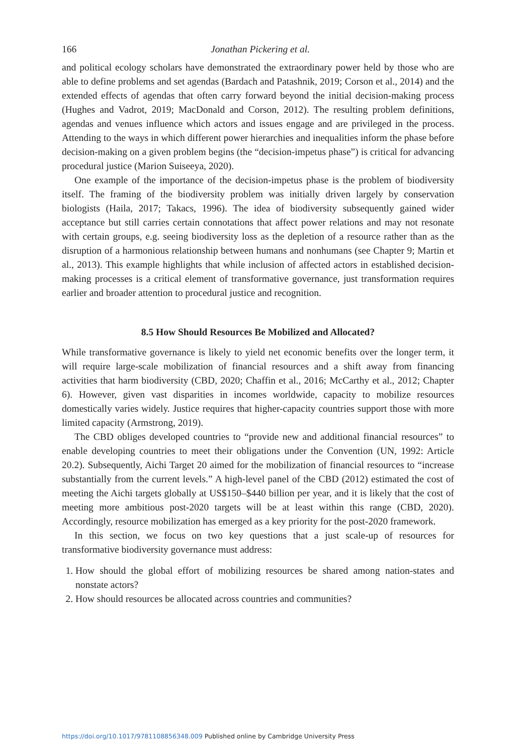166 Jonathan Pickering et al.
and political ecology scholars have demonstrated the extraordinary power held by those who are able to define problems and set agendas (Bardach and Patashnik, 2019; Corson et al., 2014) and the extended effects of agendas that often carry forward beyond the initial decision-making process (Hughes and Vadrot, 2019; MacDonald and Corson, 2012). The resulting problem definitions, agendas and venues influence which actors and issues engage and are privileged in the process. Attending to the ways in which different power hierarchies and inequalities inform the phase before decision-making on a given problem begins (the “decision-impetus phase”) is critical for advancing procedural justice (Marion Suiseeya, 2020).
One example of the importance of the decision-impetus phase is the problem of biodiversity itself. The framing of the biodiversity problem was initially driven largely by conservation biologists (Haila, 2017; Takacs, 1996). The idea of biodiversity subsequently gained wider acceptance but still carries certain connotations that affect power relations and may not resonate with certain groups, e.g. seeing biodiversity loss as the depletion of a resource rather than as the disruption of a harmonious relationship between humans and nonhumans (see Chapter 9; Martin et al., 2013). This example highlights that while inclusion of affected actors in established decision-making processes is a critical element of transformative governance, just transformation requires earlier and broader attention to procedural justice and recognition.
8.5 How Should Resources Be Mobilized and Allocated?
While transformative governance is likely to yield net economic benefits over the longer term, it will require large-scale mobilization of financial resources and a shift away from financing activities that harm biodiversity (CBD, 2020; Chaffin et al., 2016; McCarthy et al., 2012; Chapter 6). However, given vast disparities in incomes worldwide, capacity to mobilize resources domestically varies widely. Justice requires that higher-capacity countries support those with more limited capacity (Armstrong, 2019).
The CBD obliges developed countries to “provide new and additional financial resources” to enable developing countries to meet their obligations under the Convention (UN, 1992: Article 20.2). Subsequently, Aichi Target 20 aimed for the mobilization of financial resources to “increase substantially from the current levels.” A high-level panel of the CBD (2012) estimated the cost of meeting the Aichi targets globally at US$150–$440 billion per year, and it is likely that the cost of meeting more ambitious post-2020 targets will be at least within this range (CBD, 2020). Accordingly, resource mobilization has emerged as a key priority for the post-2020 framework.
In this section, we focus on two key questions that a just scale-up of resources for transformative biodiversity governance must address:
1. How should the global effort of mobilizing resources be shared among nation-states and nonstate actors?
2. How should resources be allocated across countries and communities?
https://doi.org/10.1017/9781108856348.009 Published online by Cambridge University Press